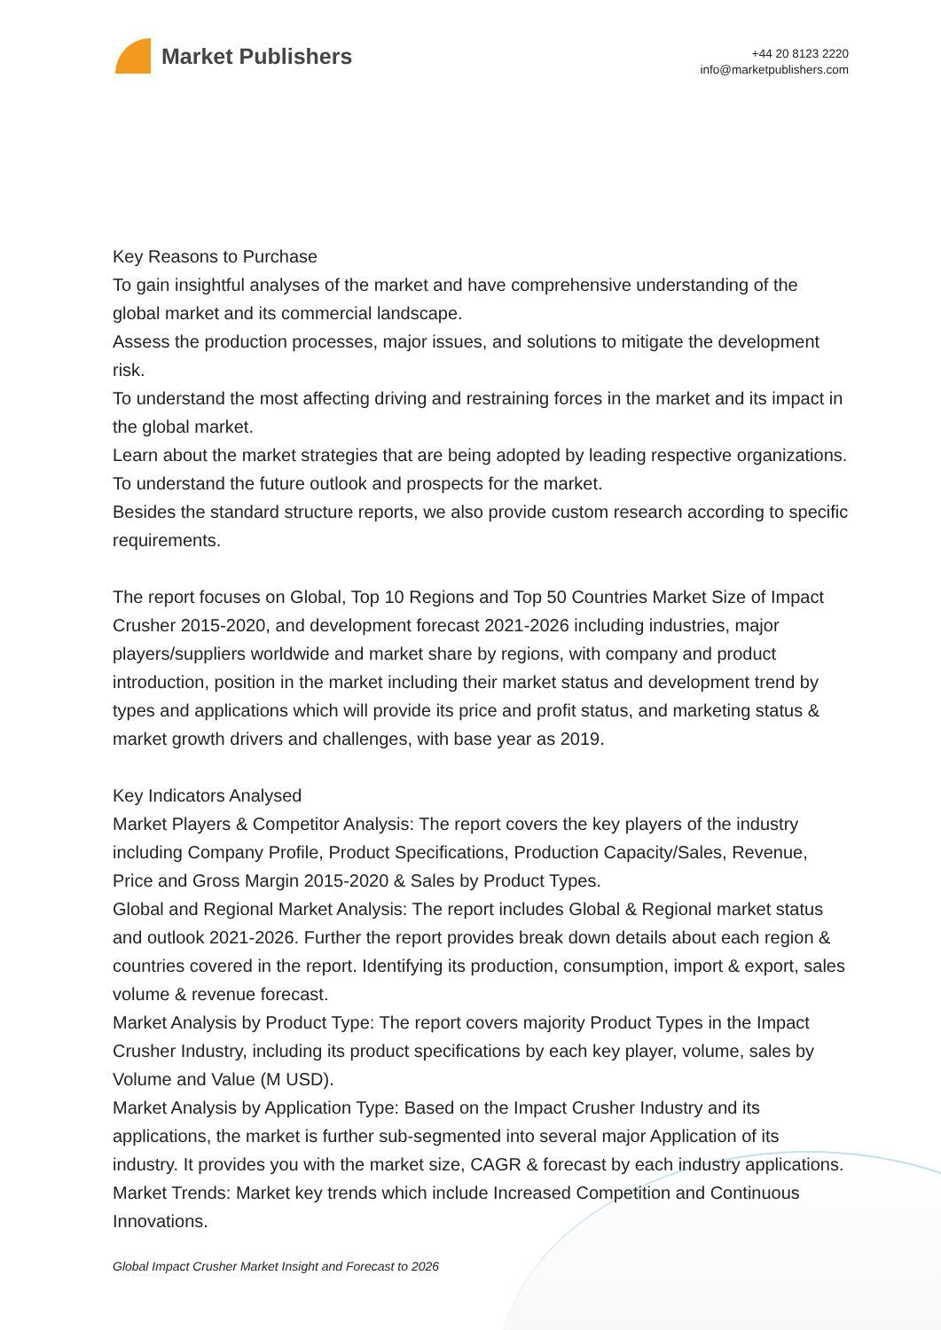Market Publishers
+44 20 8123 2220
info@marketpublishers.com
Key Reasons to Purchase
To gain insightful analyses of the market and have comprehensive understanding of the global market and its commercial landscape.
Assess the production processes, major issues, and solutions to mitigate the development risk.
To understand the most affecting driving and restraining forces in the market and its impact in the global market.
Learn about the market strategies that are being adopted by leading respective organizations.
To understand the future outlook and prospects for the market.
Besides the standard structure reports, we also provide custom research according to specific requirements.
The report focuses on Global, Top 10 Regions and Top 50 Countries Market Size of Impact Crusher 2015-2020, and development forecast 2021-2026 including industries, major players/suppliers worldwide and market share by regions, with company and product introduction, position in the market including their market status and development trend by types and applications which will provide its price and profit status, and marketing status & market growth drivers and challenges, with base year as 2019.
Key Indicators Analysed
Market Players & Competitor Analysis: The report covers the key players of the industry including Company Profile, Product Specifications, Production Capacity/Sales, Revenue, Price and Gross Margin 2015-2020 & Sales by Product Types.
Global and Regional Market Analysis: The report includes Global & Regional market status and outlook 2021-2026. Further the report provides break down details about each region & countries covered in the report. Identifying its production, consumption, import & export, sales volume & revenue forecast.
Market Analysis by Product Type: The report covers majority Product Types in the Impact Crusher Industry, including its product specifications by each key player, volume, sales by Volume and Value (M USD).
Market Analysis by Application Type: Based on the Impact Crusher Industry and its applications, the market is further sub-segmented into several major Application of its industry. It provides you with the market size, CAGR & forecast by each industry applications.
Market Trends: Market key trends which include Increased Competition and Continuous Innovations.
Global Impact Crusher Market Insight and Forecast to 2026